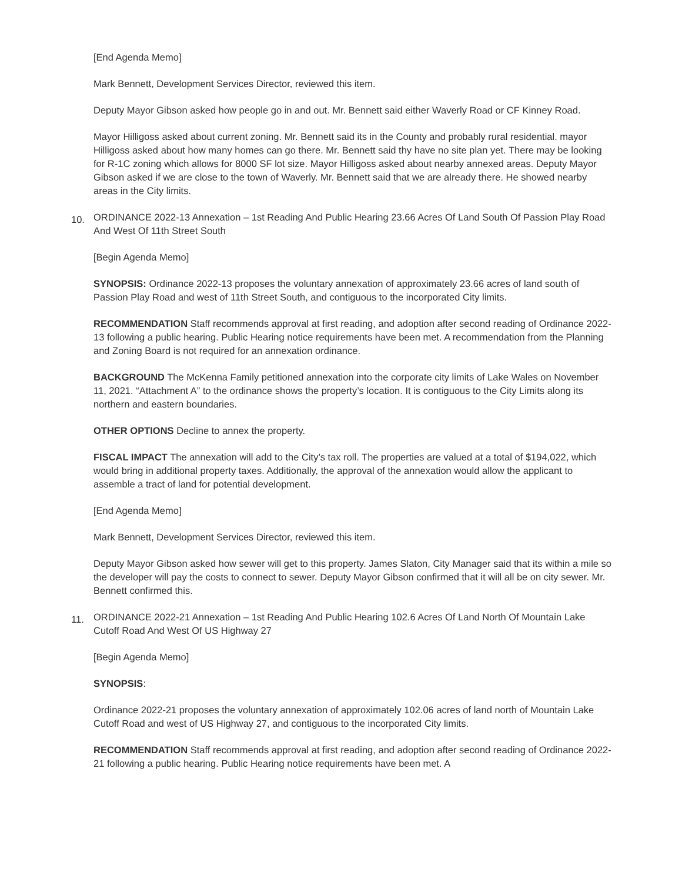[End Agenda Memo]
Mark Bennett, Development Services Director, reviewed this item.
Deputy Mayor Gibson asked how people go in and out. Mr. Bennett said either Waverly Road or CF Kinney Road.
Mayor Hilligoss asked about current zoning. Mr. Bennett said its in the County and probably rural residential. mayor Hilligoss asked about how many homes can go there. Mr. Bennett said thy have no site plan yet. There may be looking for R-1C zoning which allows for 8000 SF lot size. Mayor Hilligoss asked about nearby annexed areas. Deputy Mayor Gibson asked if we are close to the town of Waverly. Mr. Bennett said that we are already there. He showed nearby areas in the City limits.
10. ORDINANCE 2022-13 Annexation – 1st Reading And Public Hearing 23.66 Acres Of Land South Of Passion Play Road And West Of 11th Street South
[Begin Agenda Memo]
SYNOPSIS: Ordinance 2022-13 proposes the voluntary annexation of approximately 23.66 acres of land south of Passion Play Road and west of 11th Street South, and contiguous to the incorporated City limits.
RECOMMENDATION Staff recommends approval at first reading, and adoption after second reading of Ordinance 2022-13 following a public hearing. Public Hearing notice requirements have been met. A recommendation from the Planning and Zoning Board is not required for an annexation ordinance.
BACKGROUND The McKenna Family petitioned annexation into the corporate city limits of Lake Wales on November 11, 2021. “Attachment A” to the ordinance shows the property’s location. It is contiguous to the City Limits along its northern and eastern boundaries.
OTHER OPTIONS Decline to annex the property.
FISCAL IMPACT The annexation will add to the City’s tax roll. The properties are valued at a total of $194,022, which would bring in additional property taxes. Additionally, the approval of the annexation would allow the applicant to assemble a tract of land for potential development.
[End Agenda Memo]
Mark Bennett, Development Services Director, reviewed this item.
Deputy Mayor Gibson asked how sewer will get to this property. James Slaton, City Manager said that its within a mile so the developer will pay the costs to connect to sewer. Deputy Mayor Gibson confirmed that it will all be on city sewer. Mr. Bennett confirmed this.
11. ORDINANCE 2022-21 Annexation – 1st Reading And Public Hearing 102.6 Acres Of Land North Of Mountain Lake Cutoff Road And West Of US Highway 27
[Begin Agenda Memo]
SYNOPSIS:
Ordinance 2022-21 proposes the voluntary annexation of approximately 102.06 acres of land north of Mountain Lake Cutoff Road and west of US Highway 27, and contiguous to the incorporated City limits.
RECOMMENDATION Staff recommends approval at first reading, and adoption after second reading of Ordinance 2022-21 following a public hearing. Public Hearing notice requirements have been met. A